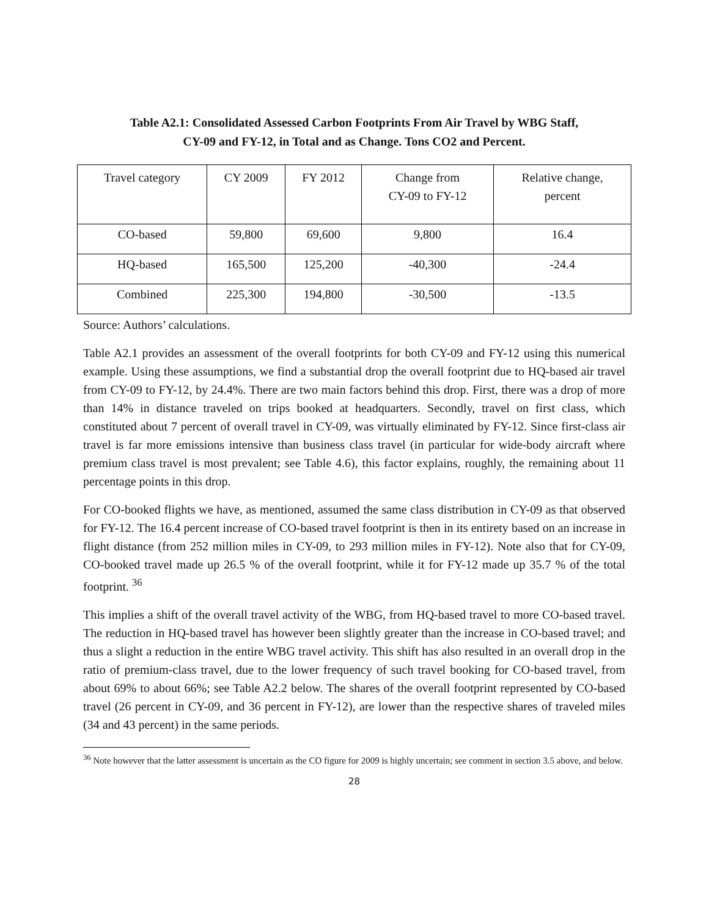Table A2.1: Consolidated Assessed Carbon Footprints From Air Travel by WBG Staff,
CY-09 and FY-12, in Total and as Change. Tons CO2 and Percent.
| Travel category | CY 2009 | FY 2012 | Change from CY-09 to FY-12 | Relative change, percent |
| CO-based | 59,800 | 69,600 | 9,800 | 16.4 |
| HQ-based | 165,500 | 125,200 | -40,300 | -24.4 |
| Combined | 225,300 | 194,800 | -30,500 | -13.5 |
Source: Authors’ calculations.
Table A2.1 provides an assessment of the overall footprints for both CY-09 and FY-12 using this numerical example. Using these assumptions, we find a substantial drop the overall footprint due to HQ-based air travel from CY-09 to FY-12, by 24.4%. There are two main factors behind this drop. First, there was a drop of more than 14% in distance traveled on trips booked at headquarters. Secondly, travel on first class, which constituted about 7 percent of overall travel in CY-09, was virtually eliminated by FY-12. Since first-class air travel is far more emissions intensive than business class travel (in particular for wide-body aircraft where premium class travel is most prevalent; see Table 4.6), this factor explains, roughly, the remaining about 11 percentage points in this drop.
For CO-booked flights we have, as mentioned, assumed the same class distribution in CY-09 as that observed for FY-12. The 16.4 percent increase of CO-based travel footprint is then in its entirety based on an increase in flight distance (from 252 million miles in CY-09, to 293 million miles in FY-12). Note also that for CY-09, CO-booked travel made up 26.5 % of the overall footprint, while it for FY-12 made up 35.7 % of the total footprint. <sup>36</sup>
This implies a shift of the overall travel activity of the WBG, from HQ-based travel to more CO-based travel. The reduction in HQ-based travel has however been slightly greater than the increase in CO-based travel; and thus a slight a reduction in the entire WBG travel activity. This shift has also resulted in an overall drop in the ratio of premium-class travel, due to the lower frequency of such travel booking for CO-based travel, from about 69% to about 66%; see Table A2.2 below. The shares of the overall footprint represented by CO-based travel (26 percent in CY-09, and 36 percent in FY-12), are lower than the respective shares of traveled miles (34 and 43 percent) in the same periods.
<sup>36</sup> Note however that the latter assessment is uncertain as the CO figure for 2009 is highly uncertain; see comment in section 3.5 above, and below.
28